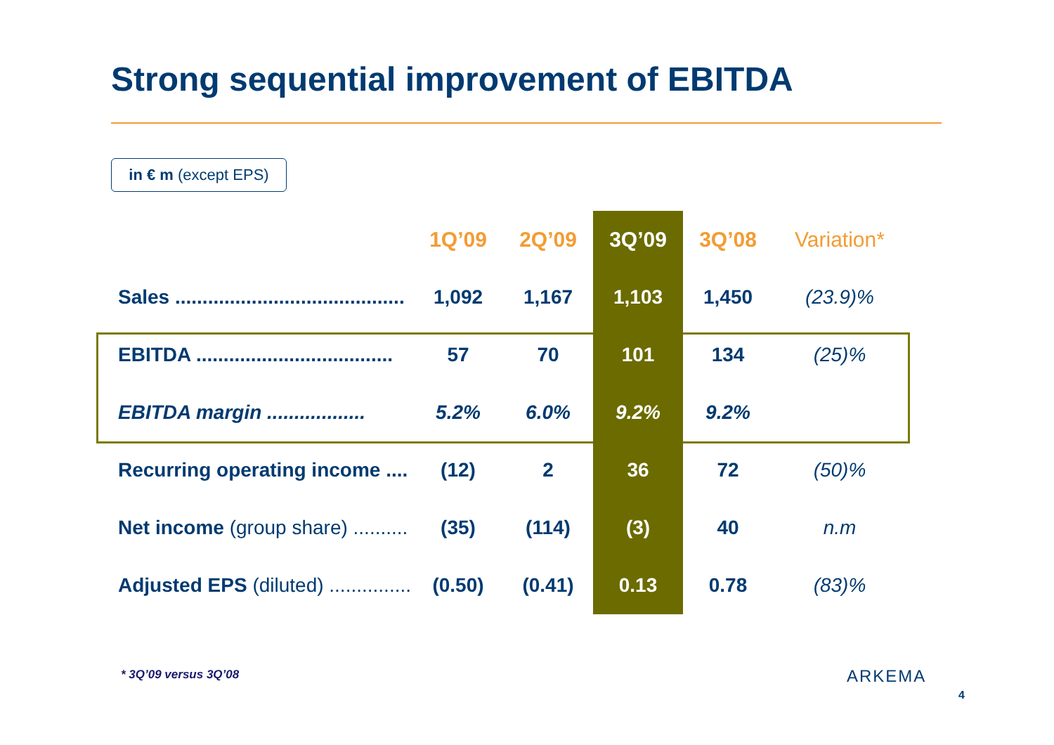Strong sequential improvement of EBITDA
in € m (except EPS)
| | 1Q’09 | 2Q’09 | 3Q’09 | 3Q’08 | Variation* |
| --- | --- | --- | --- | --- | --- |
| Sales .......................................... | 1,092 | 1,167 | 1,103 | 1,450 | (23.9)% |
| EBITDA .................................... | 57 | 70 | 101 | 134 | (25)% |
| EBITDA margin .................. | 5.2% | 6.0% | 9.2% | 9.2% | |
| Recurring operating income .... | (12) | 2 | 36 | 72 | (50)% |
| Net income (group share) .......... | (35) | (114) | (3) | 40 | n.m |
| Adjusted EPS (diluted) ............... | (0.50) | (0.41) | 0.13 | 0.78 | (83)% |
* 3Q’09 versus 3Q’08 ARKEMA
4